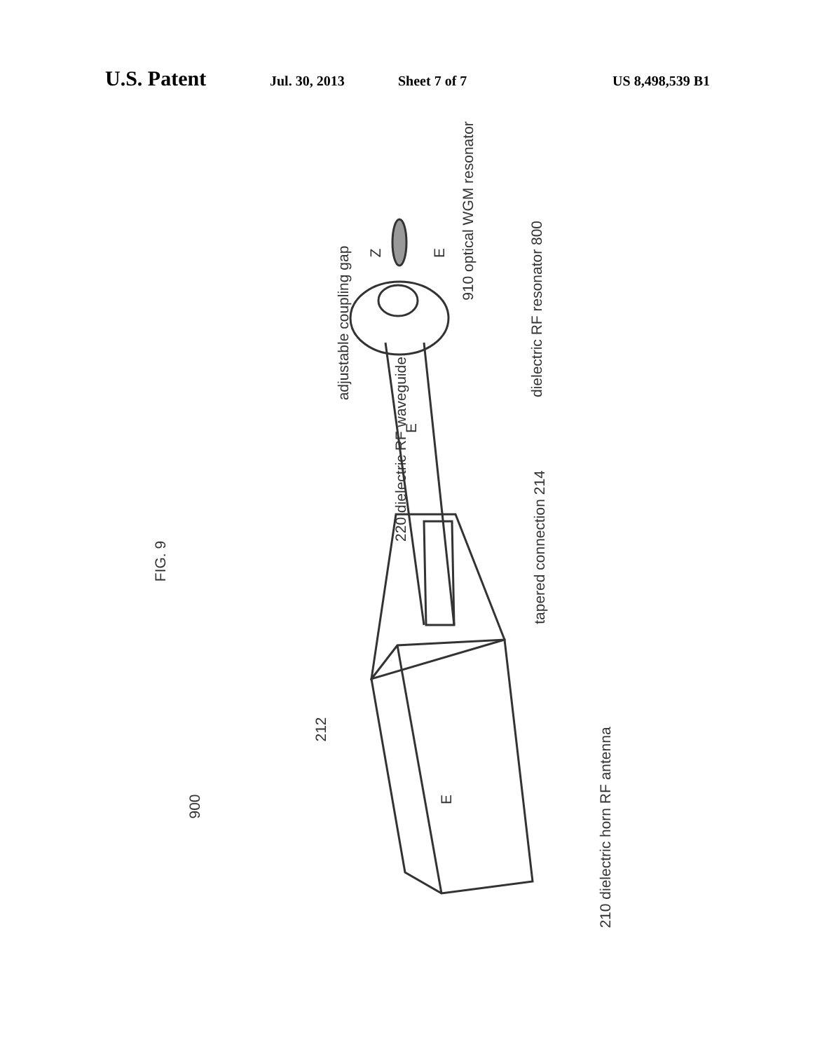U.S. Patent Jul. 30, 2013 Sheet 7 of 7 US 8,498,539 B1
FIG. 9
900
212
210 dielectric horn RF antenna
tapered connection 214
220 dielectric RF waveguide
adjustable coupling gap
dielectric RF resonator 800
910 optical WGM resonator
E
E
Z
E